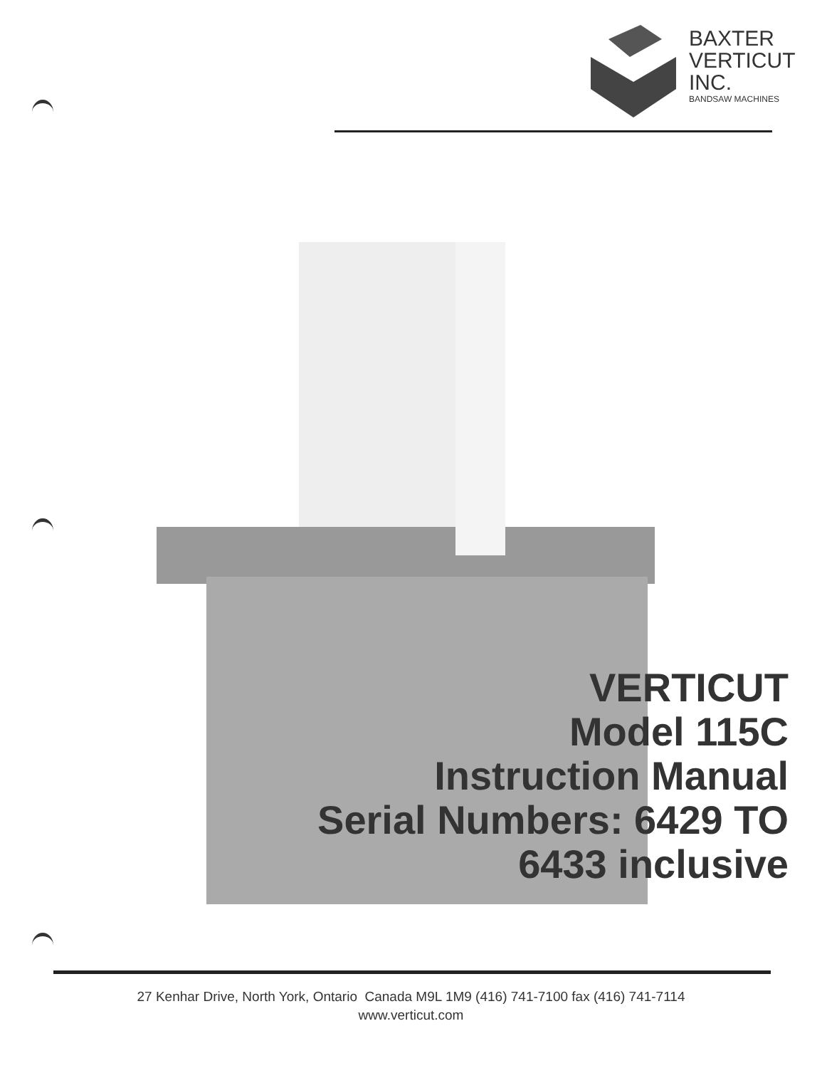BAXTER
VERTICUT
INC.
BANDSAW MACHINES
VERTICUT
Model 115C
Instruction Manual
Serial Numbers: 6429 TO
6433 inclusive
27 Kenhar Drive, North York, Ontario Canada M9L 1M9 (416) 741-7100 fax (416) 741-7114
www.verticut.com